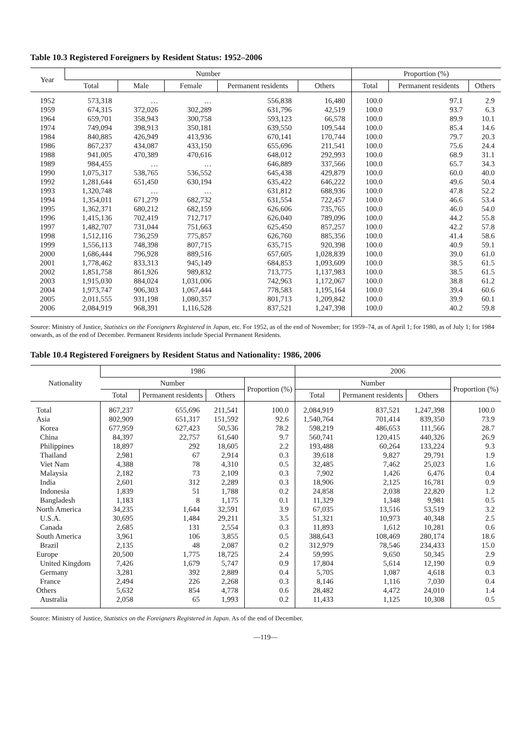Table 10.3 Registered Foreigners by Resident Status: 1952–2006
| Year | Number | | | | | Proportion (%) | | |
| --- | --- | --- | --- | --- | --- | --- | --- | --- |
| | Total | Male | Female | Permanent residents | Others | Total | Permanent residents | Others |
| 1952 | 573,318 | … | … | 556,838 | 16,480 | 100.0 | 97.1 | 2.9 |
| 1959 | 674,315 | 372,026 | 302,289 | 631,796 | 42,519 | 100.0 | 93.7 | 6.3 |
| 1964 | 659,701 | 358,943 | 300,758 | 593,123 | 66,578 | 100.0 | 89.9 | 10.1 |
| 1974 | 749,094 | 398,913 | 350,181 | 639,550 | 109,544 | 100.0 | 85.4 | 14.6 |
| 1984 | 840,885 | 426,949 | 413,936 | 670,141 | 170,744 | 100.0 | 79.7 | 20.3 |
| 1986 | 867,237 | 434,087 | 433,150 | 655,696 | 211,541 | 100.0 | 75.6 | 24.4 |
| 1988 | 941,005 | 470,389 | 470,616 | 648,012 | 292,993 | 100.0 | 68.9 | 31.1 |
| 1989 | 984,455 | … | … | 646,889 | 337,566 | 100.0 | 65.7 | 34.3 |
| 1990 | 1,075,317 | 538,765 | 536,552 | 645,438 | 429,879 | 100.0 | 60.0 | 40.0 |
| 1992 | 1,281,644 | 651,450 | 630,194 | 635,422 | 646,222 | 100.0 | 49.6 | 50.4 |
| 1993 | 1,320,748 | … | … | 631,812 | 688,936 | 100.0 | 47.8 | 52.2 |
| 1994 | 1,354,011 | 671,279 | 682,732 | 631,554 | 722,457 | 100.0 | 46.6 | 53.4 |
| 1995 | 1,362,371 | 680,212 | 682,159 | 626,606 | 735,765 | 100.0 | 46.0 | 54.0 |
| 1996 | 1,415,136 | 702,419 | 712,717 | 626,040 | 789,096 | 100.0 | 44.2 | 55.8 |
| 1997 | 1,482,707 | 731,044 | 751,663 | 625,450 | 857,257 | 100.0 | 42.2 | 57.8 |
| 1998 | 1,512,116 | 736,259 | 775,857 | 626,760 | 885,356 | 100.0 | 41.4 | 58.6 |
| 1999 | 1,556,113 | 748,398 | 807,715 | 635,715 | 920,398 | 100.0 | 40.9 | 59.1 |
| 2000 | 1,686,444 | 796,928 | 889,516 | 657,605 | 1,028,839 | 100.0 | 39.0 | 61.0 |
| 2001 | 1,778,462 | 833,313 | 945,149 | 684,853 | 1,093,609 | 100.0 | 38.5 | 61.5 |
| 2002 | 1,851,758 | 861,926 | 989,832 | 713,775 | 1,137,983 | 100.0 | 38.5 | 61.5 |
| 2003 | 1,915,030 | 884,024 | 1,031,006 | 742,963 | 1,172,067 | 100.0 | 38.8 | 61.2 |
| 2004 | 1,973,747 | 906,303 | 1,067,444 | 778,583 | 1,195,164 | 100.0 | 39.4 | 60.6 |
| 2005 | 2,011,555 | 931,198 | 1,080,357 | 801,713 | 1,209,842 | 100.0 | 39.9 | 60.1 |
| 2006 | 2,084,919 | 968,391 | 1,116,528 | 837,521 | 1,247,398 | 100.0 | 40.2 | 59.8 |
Source: Ministry of Justice, Statistics on the Foreigners Registered in Japan, etc. For 1952, as of the end of November; for 1959–74, as of April 1; for 1980, as of July 1; for 1984 onwards, as of the end of December. Permanent Residents include Special Permanent Residents.
Table 10.4 Registered Foreigners by Resident Status and Nationality: 1986, 2006
| Nationality | 1986 | | | | 2006 | | | |
| --- | --- | --- | --- | --- | --- | --- | --- | --- |
| | Number | | | Proportion (%) | Number | | | Proportion (%) |
| | Total | Permanent residents | Others | | Total | Permanent residents | Others | |
| Total | 867,237 | 655,696 | 211,541 | 100.0 | 2,084,919 | 837,521 | 1,247,398 | 100.0 |
| Asia | 802,909 | 651,317 | 151,592 | 92.6 | 1,540,764 | 701,414 | 839,350 | 73.9 |
| Korea | 677,959 | 627,423 | 50,536 | 78.2 | 598,219 | 486,653 | 111,566 | 28.7 |
| China | 84,397 | 22,757 | 61,640 | 9.7 | 560,741 | 120,415 | 440,326 | 26.9 |
| Philippines | 18,897 | 292 | 18,605 | 2.2 | 193,488 | 60,264 | 133,224 | 9.3 |
| Thailand | 2,981 | 67 | 2,914 | 0.3 | 39,618 | 9,827 | 29,791 | 1.9 |
| Viet Nam | 4,388 | 78 | 4,310 | 0.5 | 32,485 | 7,462 | 25,023 | 1.6 |
| Malaysia | 2,182 | 73 | 2,109 | 0.3 | 7,902 | 1,426 | 6,476 | 0.4 |
| India | 2,601 | 312 | 2,289 | 0.3 | 18,906 | 2,125 | 16,781 | 0.9 |
| Indonesia | 1,839 | 51 | 1,788 | 0.2 | 24,858 | 2,038 | 22,820 | 1.2 |
| Bangladesh | 1,183 | 8 | 1,175 | 0.1 | 11,329 | 1,348 | 9,981 | 0.5 |
| North America | 34,235 | 1,644 | 32,591 | 3.9 | 67,035 | 13,516 | 53,519 | 3.2 |
| U.S.A. | 30,695 | 1,484 | 29,211 | 3.5 | 51,321 | 10,973 | 40,348 | 2.5 |
| Canada | 2,685 | 131 | 2,554 | 0.3 | 11,893 | 1,612 | 10,281 | 0.6 |
| South America | 3,961 | 106 | 3,855 | 0.5 | 388,643 | 108,469 | 280,174 | 18.6 |
| Brazil | 2,135 | 48 | 2,087 | 0.2 | 312,979 | 78,546 | 234,433 | 15.0 |
| Europe | 20,500 | 1,775 | 18,725 | 2.4 | 59,995 | 9,650 | 50,345 | 2.9 |
| United Kingdom | 7,426 | 1,679 | 5,747 | 0.9 | 17,804 | 5,614 | 12,190 | 0.9 |
| Germany | 3,281 | 392 | 2,889 | 0.4 | 5,705 | 1,087 | 4,618 | 0.3 |
| France | 2,494 | 226 | 2,268 | 0.3 | 8,146 | 1,116 | 7,030 | 0.4 |
| Others | 5,632 | 854 | 4,778 | 0.6 | 28,482 | 4,472 | 24,010 | 1.4 |
| Australia | 2,058 | 65 | 1,993 | 0.2 | 11,433 | 1,125 | 10,308 | 0.5 |
Source: Ministry of Justice, Statistics on the Foreigners Registered in Japan. As of the end of December.
—119—